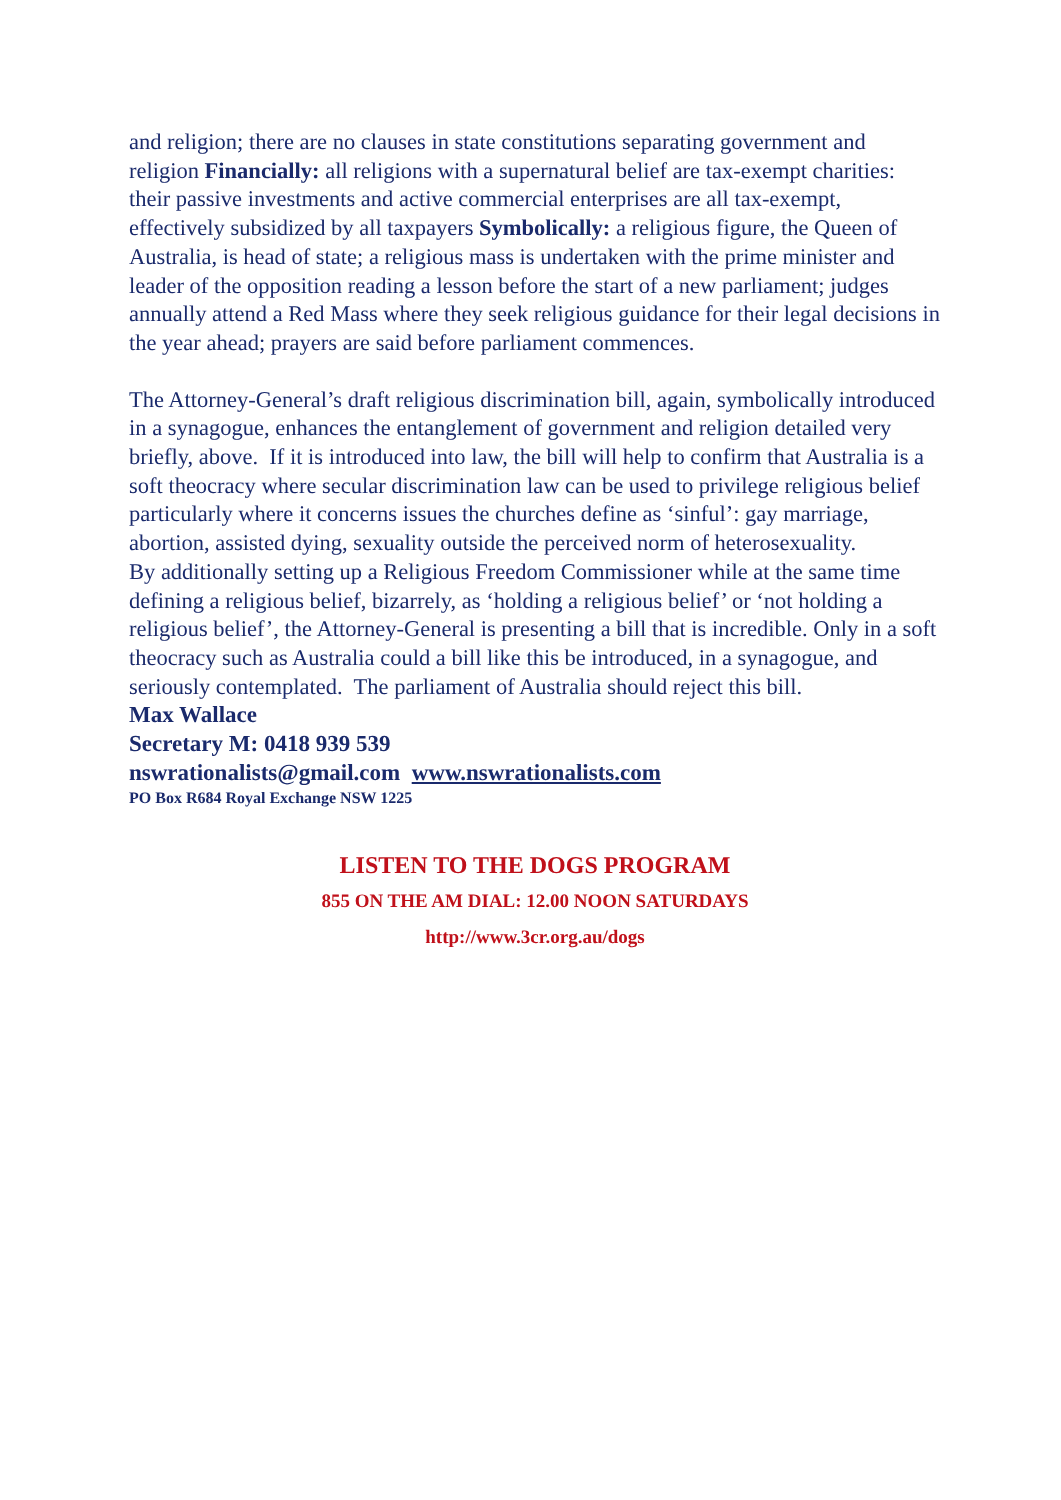and religion; there are no clauses in state constitutions separating government and religion Financially: all religions with a supernatural belief are tax-exempt charities: their passive investments and active commercial enterprises are all tax-exempt, effectively subsidized by all taxpayers Symbolically: a religious figure, the Queen of Australia, is head of state; a religious mass is undertaken with the prime minister and leader of the opposition reading a lesson before the start of a new parliament; judges annually attend a Red Mass where they seek religious guidance for their legal decisions in the year ahead; prayers are said before parliament commences.
The Attorney-General’s draft religious discrimination bill, again, symbolically introduced in a synagogue, enhances the entanglement of government and religion detailed very briefly, above. If it is introduced into law, the bill will help to confirm that Australia is a soft theocracy where secular discrimination law can be used to privilege religious belief particularly where it concerns issues the churches define as ‘sinful’: gay marriage, abortion, assisted dying, sexuality outside the perceived norm of heterosexuality.
By additionally setting up a Religious Freedom Commissioner while at the same time defining a religious belief, bizarrely, as ‘holding a religious belief’ or ‘not holding a religious belief’, the Attorney-General is presenting a bill that is incredible. Only in a soft theocracy such as Australia could a bill like this be introduced, in a synagogue, and seriously contemplated. The parliament of Australia should reject this bill.
Max Wallace
Secretary M: 0418 939 539
nswrationalists@gmail.com www.nswrationalists.com
PO Box R684 Royal Exchange NSW 1225
LISTEN TO THE DOGS PROGRAM
855 ON THE AM DIAL: 12.00 NOON SATURDAYS
http://www.3cr.org.au/dogs